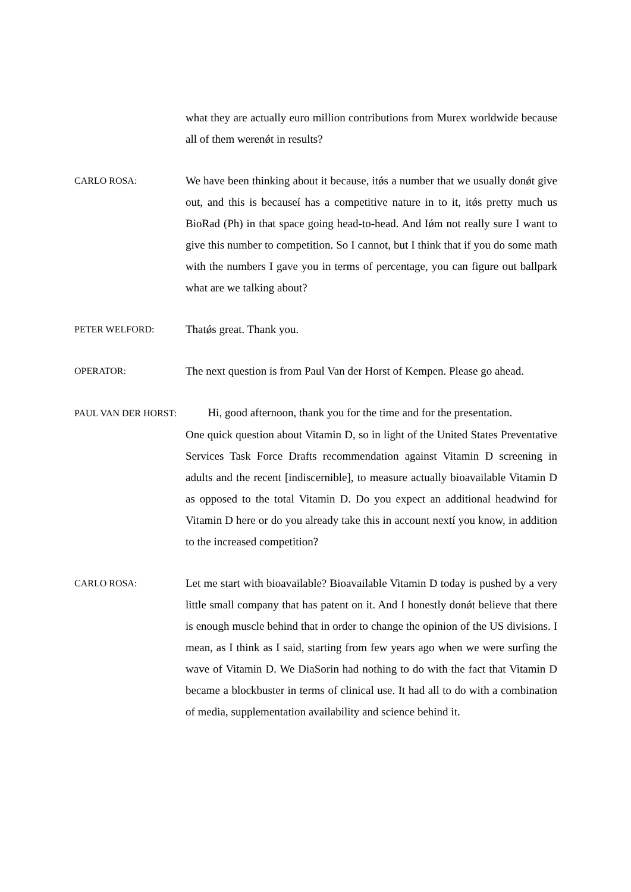what they are actually euro million contributions from Murex worldwide because all of them werenǿt in results?
CARLO ROSA:
We have been thinking about it because, itǿs a number that we usually donǿt give out, and this is becauseí has a competitive nature in to it, itǿs pretty much us BioRad (Ph) in that space going head-to-head. And Iǿm not really sure I want to give this number to competition. So I cannot, but I think that if you do some math with the numbers I gave you in terms of percentage, you can figure out ballpark what are we talking about?
PETER WELFORD:
Thatǿs great. Thank you.
OPERATOR:
The next question is from Paul Van der Horst of Kempen. Please go ahead.
PAUL VAN DER HORST: Hi, good afternoon, thank you for the time and for the presentation.
One quick question about Vitamin D, so in light of the United States Preventative Services Task Force Drafts recommendation against Vitamin D screening in adults and the recent [indiscernible], to measure actually bioavailable Vitamin D as opposed to the total Vitamin D. Do you expect an additional headwind for Vitamin D here or do you already take this in account nextí you know, in addition to the increased competition?
CARLO ROSA:
Let me start with bioavailable? Bioavailable Vitamin D today is pushed by a very little small company that has patent on it. And I honestly donǿt believe that there is enough muscle behind that in order to change the opinion of the US divisions. I mean, as I think as I said, starting from few years ago when we were surfing the wave of Vitamin D. We DiaSorin had nothing to do with the fact that Vitamin D became a blockbuster in terms of clinical use. It had all to do with a combination of media, supplementation availability and science behind it.